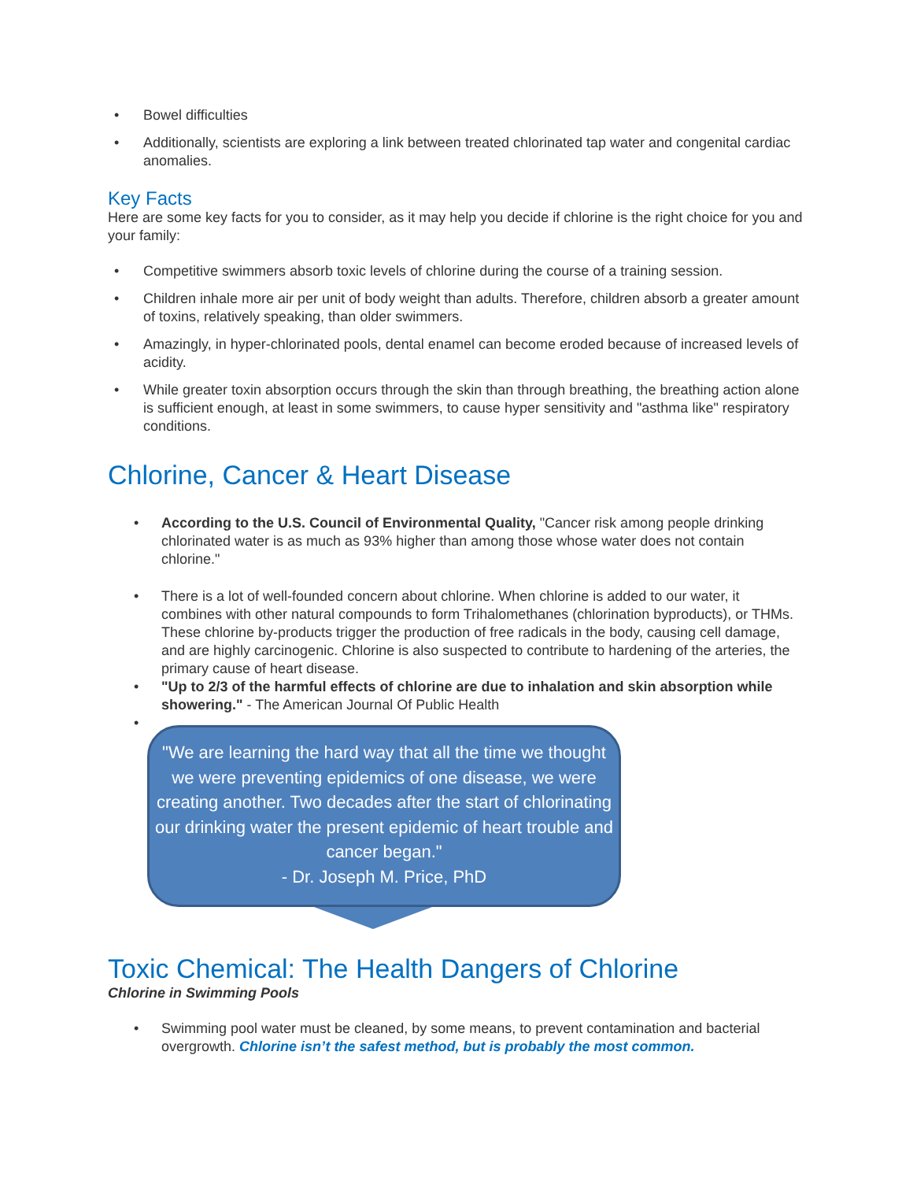• Bowel difficulties
• Additionally, scientists are exploring a link between treated chlorinated tap water and congenital cardiac anomalies.
Key Facts
Here are some key facts for you to consider, as it may help you decide if chlorine is the right choice for you and your family:
• Competitive swimmers absorb toxic levels of chlorine during the course of a training session.
• Children inhale more air per unit of body weight than adults. Therefore, children absorb a greater amount of toxins, relatively speaking, than older swimmers.
• Amazingly, in hyper-chlorinated pools, dental enamel can become eroded because of increased levels of acidity.
• While greater toxin absorption occurs through the skin than through breathing, the breathing action alone is sufficient enough, at least in some swimmers, to cause hyper sensitivity and "asthma like" respiratory conditions.
Chlorine, Cancer & Heart Disease
• According to the U.S. Council of Environmental Quality, "Cancer risk among people drinking chlorinated water is as much as 93% higher than among those whose water does not contain chlorine."
• There is a lot of well-founded concern about chlorine. When chlorine is added to our water, it combines with other natural compounds to form Trihalomethanes (chlorination byproducts), or THMs. These chlorine by-products trigger the production of free radicals in the body, causing cell damage, and are highly carcinogenic. Chlorine is also suspected to contribute to hardening of the arteries, the primary cause of heart disease.
• "Up to 2/3 of the harmful effects of chlorine are due to inhalation and skin absorption while showering." - The American Journal Of Public Health
•
"We are learning the hard way that all the time we thought we were preventing epidemics of one disease, we were creating another. Two decades after the start of chlorinating our drinking water the present epidemic of heart trouble and cancer began."
- Dr. Joseph M. Price, PhD
Toxic Chemical: The Health Dangers of Chlorine
Chlorine in Swimming Pools
• Swimming pool water must be cleaned, by some means, to prevent contamination and bacterial overgrowth. Chlorine isn’t the safest method, but is probably the most common.